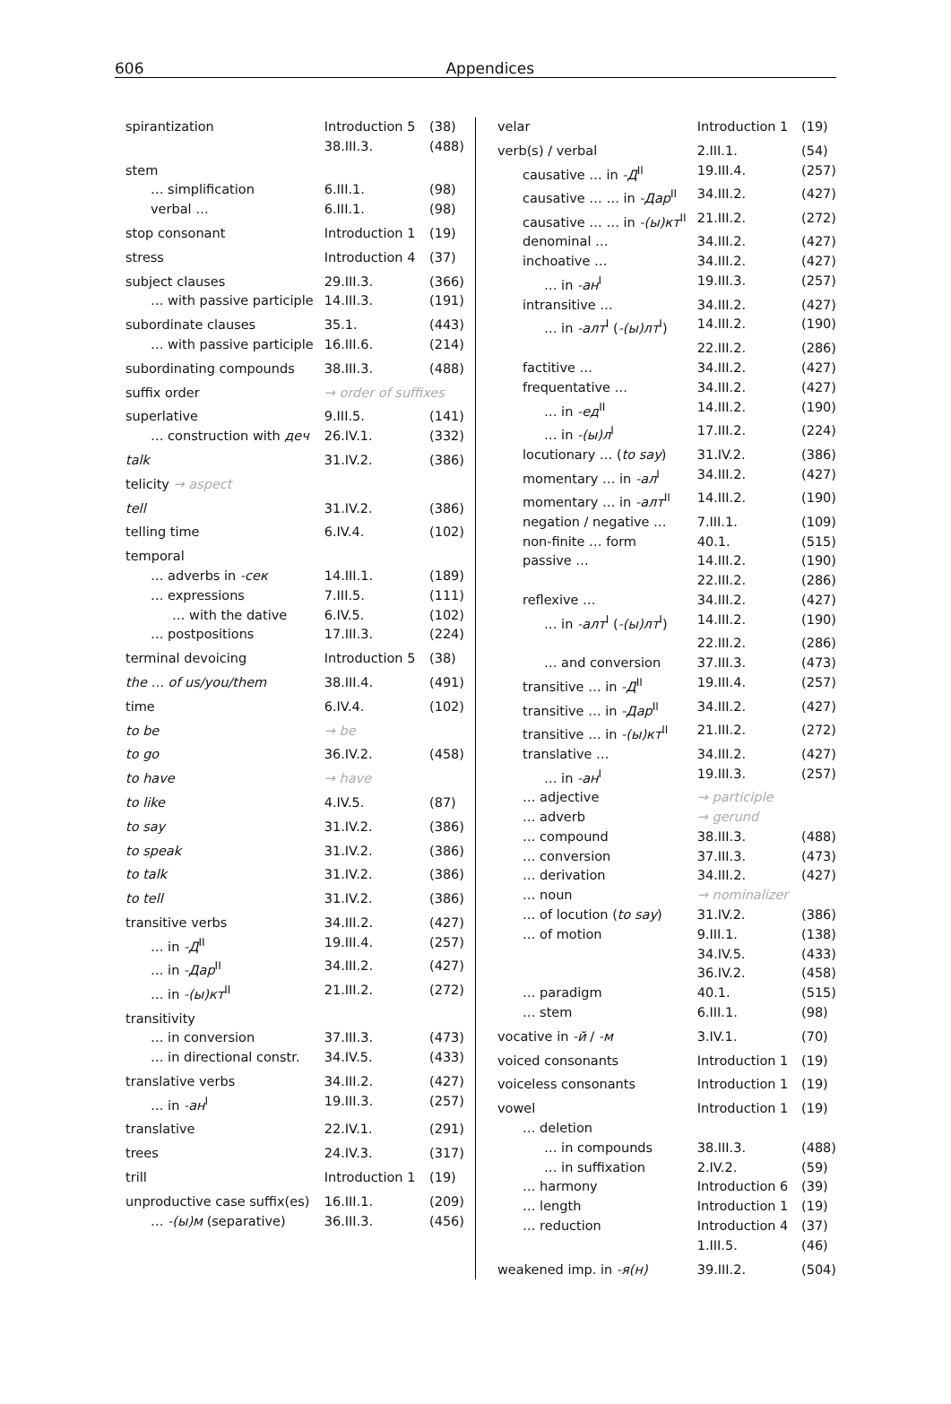606
Appendices
| spirantization | Introduction 5 | (38) |
| | 38.III.3. | (488) |
| stem | | |
| … simplification | 6.III.1. | (98) |
| verbal … | 6.III.1. | (98) |
| stop consonant | Introduction 1 | (19) |
| stress | Introduction 4 | (37) |
| subject clauses | 29.III.3. | (366) |
| … with passive participle | 14.III.3. | (191) |
| subordinate clauses | 35.1. | (443) |
| … with passive participle | 16.III.6. | (214) |
| subordinating compounds | 38.III.3. | (488) |
| suffix order | → order of suffixes | |
| superlative | 9.III.5. | (141) |
| … construction with деч | 26.IV.1. | (332) |
| talk | 31.IV.2. | (386) |
| telicity → aspect | | |
| tell | 31.IV.2. | (386) |
| telling time | 6.IV.4. | (102) |
| temporal | | |
| … adverbs in -сек | 14.III.1. | (189) |
| … expressions | 7.III.5. | (111) |
| … with the dative | 6.IV.5. | (102) |
| … postpositions | 17.III.3. | (224) |
| terminal devoicing | Introduction 5 | (38) |
| the … of us/you/them | 38.III.4. | (491) |
| time | 6.IV.4. | (102) |
| to be | → be | |
| to go | 36.IV.2. | (458) |
| to have | → have | |
| to like | 4.IV.5. | (87) |
| to say | 31.IV.2. | (386) |
| to speak | 31.IV.2. | (386) |
| to talk | 31.IV.2. | (386) |
| to tell | 31.IV.2. | (386) |
| transitive verbs | 34.III.2. | (427) |
| … in -Д<sup>II</sup> | 19.III.4. | (257) |
| … in -Дар<sup>II</sup> | 34.III.2. | (427) |
| … in -(ы)кт<sup>II</sup> | 21.III.2. | (272) |
| transitivity | | |
| … in conversion | 37.III.3. | (473) |
| … in directional constr. | 34.IV.5. | (433) |
| translative verbs | 34.III.2. | (427) |
| … in -ан<sup>I</sup> | 19.III.3. | (257) |
| translative | 22.IV.1. | (291) |
| trees | 24.IV.3. | (317) |
| trill | Introduction 1 | (19) |
| unproductive case suffix(es) | 16.III.1. | (209) |
| … -(ы)м (separative) | 36.III.3. | (456) |
| velar | Introduction 1 | (19) |
| verb(s) / verbal | 2.III.1. | (54) |
| causative … in -Д<sup>II</sup> | 19.III.4. | (257) |
| causative … … in -Дар<sup>II</sup> | 34.III.2. | (427) |
| causative … … in -(ы)кт<sup>II</sup> | 21.III.2. | (272) |
| denominal … | 34.III.2. | (427) |
| inchoative … | 34.III.2. | (427) |
| … in -ан<sup>I</sup> | 19.III.3. | (257) |
| intransitive … | 34.III.2. | (427) |
| … in -алт<sup>I</sup> ( -(ы)лт<sup>I</sup>) | 14.III.2. | (190) |
| | 22.III.2. | (286) |
| factitive … | 34.III.2. | (427) |
| frequentative … | 34.III.2. | (427) |
| … in -ед<sup>II</sup> | 14.III.2. | (190) |
| … in -(ы)л<sup>I</sup> | 17.III.2. | (224) |
| locutionary … ( to say ) | 31.IV.2. | (386) |
| momentary … in -ал<sup>I</sup> | 34.III.2. | (427) |
| momentary … in -алт<sup>II</sup> | 14.III.2. | (190) |
| negation / negative … | 7.III.1. | (109) |
| non-finite … form | 40.1. | (515) |
| passive … | 14.III.2. | (190) |
| | 22.III.2. | (286) |
| reflexive … | 34.III.2. | (427) |
| … in -алт<sup>I</sup> ( -(ы)лт<sup>I</sup>) | 14.III.2. | (190) |
| | 22.III.2. | (286) |
| … and conversion | 37.III.3. | (473) |
| transitive … in -Д<sup>II</sup> | 19.III.4. | (257) |
| transitive … in -Дар<sup>II</sup> | 34.III.2. | (427) |
| transitive … in -(ы)кт<sup>II</sup> | 21.III.2. | (272) |
| translative … | 34.III.2. | (427) |
| … in -ан<sup>I</sup> | 19.III.3. | (257) |
| … adjective | → participle | |
| … adverb | → gerund | |
| … compound | 38.III.3. | (488) |
| … conversion | 37.III.3. | (473) |
| … derivation | 34.III.2. | (427) |
| … noun | → nominalizer | |
| … of locution ( to say ) | 31.IV.2. | (386) |
| … of motion | 9.III.1. | (138) |
| | 34.IV.5. | (433) |
| | 36.IV.2. | (458) |
| … paradigm | 40.1. | (515) |
| … stem | 6.III.1. | (98) |
| vocative in -й / -м | 3.IV.1. | (70) |
| voiced consonants | Introduction 1 | (19) |
| voiceless consonants | Introduction 1 | (19) |
| vowel | Introduction 1 | (19) |
| … deletion | | |
| … in compounds | 38.III.3. | (488) |
| … in suffixation | 2.IV.2. | (59) |
| … harmony | Introduction 6 | (39) |
| … length | Introduction 1 | (19) |
| … reduction | Introduction 4 | (37) |
| | 1.III.5. | (46) |
| weakened imp. in -я(н) | 39.III.2. | (504) |